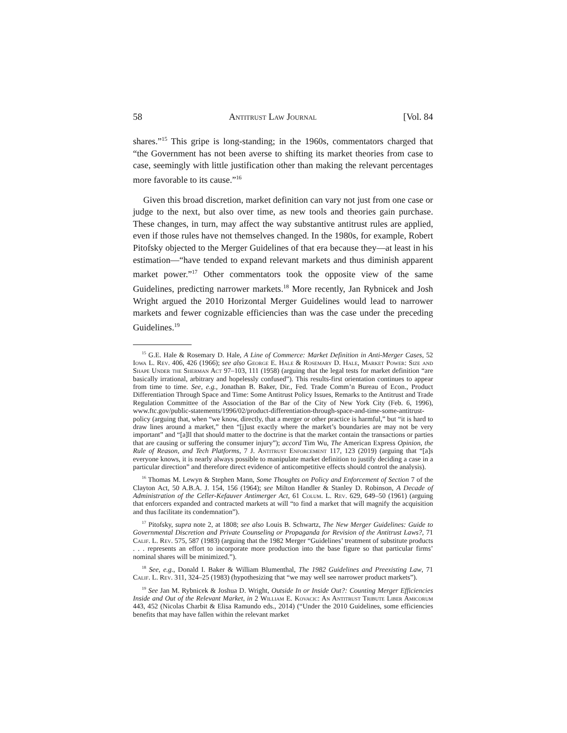58 Antitrust Law Journal [Vol. 84
shares.”<sup>15</sup> This gripe is long-standing; in the 1960s, commentators charged that “the Government has not been averse to shifting its market theories from case to case, seemingly with little justification other than making the relevant percentages more favorable to its cause.”<sup>16</sup>
Given this broad discretion, market definition can vary not just from one case or judge to the next, but also over time, as new tools and theories gain purchase. These changes, in turn, may affect the way substantive antitrust rules are applied, even if those rules have not themselves changed. In the 1980s, for example, Robert Pitofsky objected to the Merger Guidelines of that era because they—at least in his estimation—“have tended to expand relevant markets and thus diminish apparent market power.”<sup>17</sup> Other commentators took the opposite view of the same Guidelines, predicting narrower markets.<sup>18</sup> More recently, Jan Rybnicek and Josh Wright argued the 2010 Horizontal Merger Guidelines would lead to narrower markets and fewer cognizable efficiencies than was the case under the preceding Guidelines.<sup>19</sup>
<sup>15</sup> G.E. Hale & Rosemary D. Hale, A Line of Commerce: Market Definition in Anti-Merger Cases, 52 Iowa L. Rev. 406, 426 (1966); see also George E. Hale & Rosemary D. Hale, Market Power: Size and Shape Under the Sherman Act 97–103, 111 (1958) (arguing that the legal tests for market definition “are basically irrational, arbitrary and hopelessly confused”). This results-first orientation continues to appear from time to time. See, e.g., Jonathan B. Baker, Dir., Fed. Trade Comm’n Bureau of Econ., Product Differentiation Through Space and Time: Some Antitrust Policy Issues, Remarks to the Antitrust and Trade Regulation Committee of the Association of the Bar of the City of New York City (Feb. 6, 1996), www.ftc.gov/public-statements/1996/02/product-differentiation-through-space-and-time-some-antitrust-policy (arguing that, when “we know, directly, that a merger or other practice is harmful,” but “it is hard to draw lines around a market,” then “[j]ust exactly where the market’s boundaries are may not be very important” and “[a]ll that should matter to the doctrine is that the market contain the transactions or parties that are causing or suffering the consumer injury”); accord Tim Wu, The American Express Opinion, the Rule of Reason, and Tech Platforms, 7 J. Antitrust Enforcement 117, 123 (2019) (arguing that “[a]s everyone knows, it is nearly always possible to manipulate market definition to justify deciding a case in a particular direction” and therefore direct evidence of anticompetitive effects should control the analysis).
<sup>16</sup> Thomas M. Lewyn & Stephen Mann, Some Thoughts on Policy and Enforcement of Section 7 of the Clayton Act, 50 A.B.A. J. 154, 156 (1964); see Milton Handler & Stanley D. Robinson, A Decade of Administration of the Celler-Kefauver Antimerger Act, 61 Colum. L. Rev. 629, 649–50 (1961) (arguing that enforcers expanded and contracted markets at will “to find a market that will magnify the acquisition and thus facilitate its condemnation”).
<sup>17</sup> Pitofsky, supra note 2, at 1808; see also Louis B. Schwartz, The New Merger Guidelines: Guide to Governmental Discretion and Private Counseling or Propaganda for Revision of the Antitrust Laws?, 71 Calif. L. Rev. 575, 587 (1983) (arguing that the 1982 Merger “Guidelines’ treatment of substitute products . . . represents an effort to incorporate more production into the base figure so that particular firms’ nominal shares will be minimized.”).
<sup>18</sup> See, e.g., Donald I. Baker & William Blumenthal, The 1982 Guidelines and Preexisting Law, 71 Calif. L. Rev. 311, 324–25 (1983) (hypothesizing that “we may well see narrower product markets”).
<sup>19</sup> See Jan M. Rybnicek & Joshua D. Wright, Outside In or Inside Out?: Counting Merger Efficiencies Inside and Out of the Relevant Market, in 2 William E. Kovacic: An Antitrust Tribute Liber Amicorum 443, 452 (Nicolas Charbit & Elisa Ramundo eds., 2014) (“Under the 2010 Guidelines, some efficiencies benefits that may have fallen within the relevant market